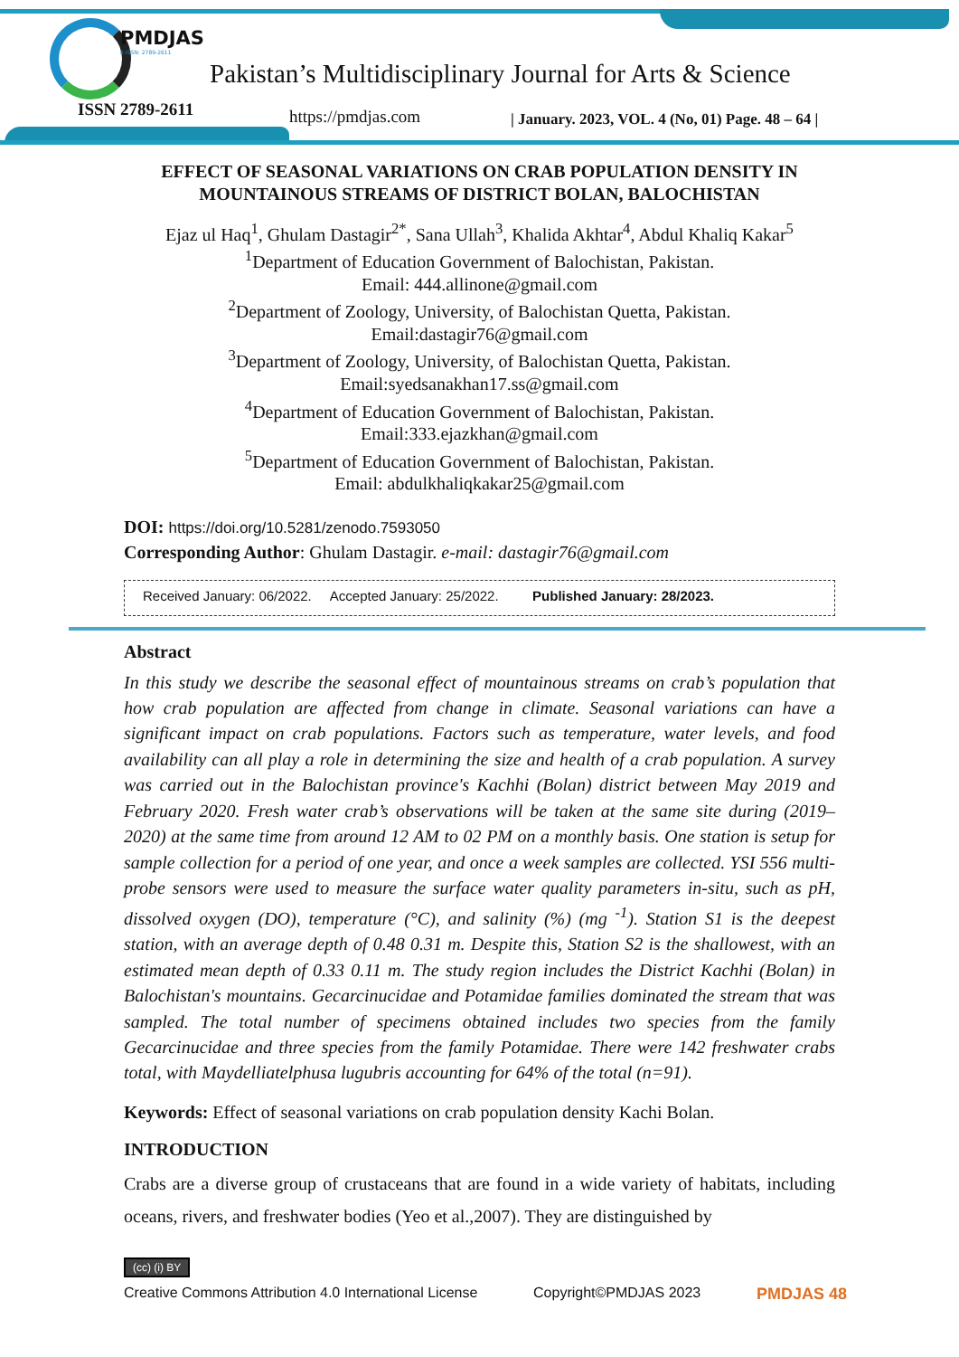PMDJAS
E-ISSN: 2789-2611
Pakistan’s Multidisciplinary Journal for Arts & Science
ISSN 2789-2611 https://pmdjas.com
| January. 2023, VOL. 4 (No, 01) Page. 48 – 64 |
EFFECT OF SEASONAL VARIATIONS ON CRAB POPULATION DENSITY IN
MOUNTAINOUS STREAMS OF DISTRICT BOLAN, BALOCHISTAN
Ejaz ul Haq<sup>1</sup>, Ghulam Dastagir<sup>2*</sup>, Sana Ullah<sup>3</sup>, Khalida Akhtar<sup>4</sup>, Abdul Khaliq Kakar<sup>5</sup>
<sup>1</sup> Department of Education Government of Balochistan, Pakistan.
Email: 444.allinone@gmail.com
<sup>2</sup> Department of Zoology, University, of Balochistan Quetta, Pakistan.
Email:dastagir76@gmail.com
<sup>3</sup> Department of Zoology, University, of Balochistan Quetta, Pakistan.
Email:syedsanakhan17.ss@gmail.com
<sup>4</sup> Department of Education Government of Balochistan, Pakistan.
Email:333.ejazkhan@gmail.com
<sup>5</sup> Department of Education Government of Balochistan, Pakistan.
Email: abdulkhaliqkakar25@gmail.com
DOI: https://doi.org/10.5281/zenodo.7593050
Corresponding Author: Ghulam Dastagir. e-mail: dastagir76@gmail.com
Received January: 06/2022. Accepted January: 25/2022. Published January: 28/2023.
Abstract
In this study we describe the seasonal effect of mountainous streams on crab’s population that how crab population are affected from change in climate. Seasonal variations can have a significant impact on crab populations. Factors such as temperature, water levels, and food availability can all play a role in determining the size and health of a crab population. A survey was carried out in the Balochistan province's Kachhi (Bolan) district between May 2019 and February 2020. Fresh water crab’s observations will be taken at the same site during (2019–2020) at the same time from around 12 AM to 02 PM on a monthly basis. One station is setup for sample collection for a period of one year, and once a week samples are collected. YSI 556 multi-probe sensors were used to measure the surface water quality parameters in-situ, such as pH, dissolved oxygen (DO), temperature (°C), and salinity (%) (mg <sup>-1</sup>). Station S1 is the deepest station, with an average depth of 0.48 0.31 m. Despite this, Station S2 is the shallowest, with an estimated mean depth of 0.33 0.11 m. The study region includes the District Kachhi (Bolan) in Balochistan's mountains. Gecarcinucidae and Potamidae families dominated the stream that was sampled. The total number of specimens obtained includes two species from the family Gecarcinucidae and three species from the family Potamidae. There were 142 freshwater crabs total, with Maydelliatelphusa lugubris accounting for 64% of the total (n=91).
Keywords: Effect of seasonal variations on crab population density Kachi Bolan.
INTRODUCTION
Crabs are a diverse group of crustaceans that are found in a wide variety of habitats, including oceans, rivers, and freshwater bodies (Yeo et al.,2007). They are distinguished by
(cc) (i) BY
Creative Commons Attribution 4.0 International License Copyright©PMDJAS 2023 PMDJAS 48